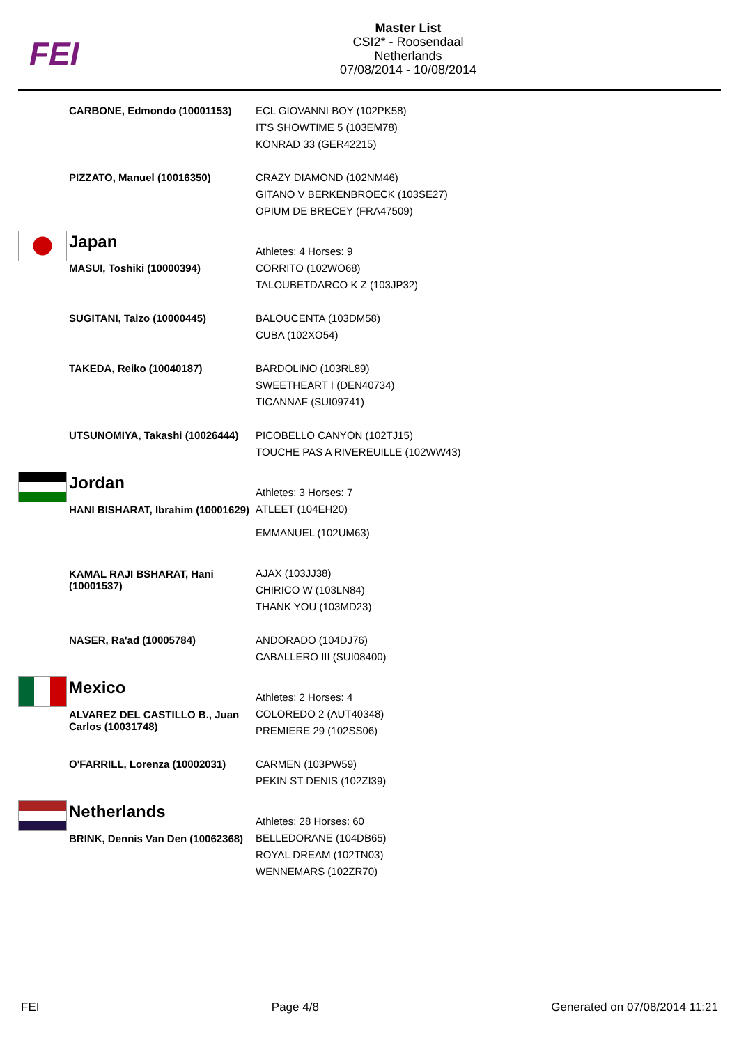FEI
Master List
CSI2* - Roosendaal
Netherlands
07/08/2014 - 10/08/2014
| | CARBONE, Edmondo (10001153) | ECL GIOVANNI BOY (102PK58) IT'S SHOWTIME 5 (103EM78) KONRAD 33 (GER42215) |
| | PIZZATO, Manuel (10016350) | CRAZY DIAMOND (102NM46) GITANO V BERKENBROECK (103SE27) OPIUM DE BRECEY (FRA47509) |
| | Japan | Athletes: 4 Horses: 9 |
| | MASUI, Toshiki (10000394) | CORRITO (102WO68) TALOUBETDARCO K Z (103JP32) |
| | SUGITANI, Taizo (10000445) | BALOUCENTA (103DM58) CUBA (102XO54) |
| | TAKEDA, Reiko (10040187) | BARDOLINO (103RL89) SWEETHEART I (DEN40734) TICANNAF (SUI09741) |
| | UTSUNOMIYA, Takashi (10026444) | PICOBELLO CANYON (102TJ15) TOUCHE PAS A RIVEREUILLE (102WW43) |
| | Jordan | Athletes: 3 Horses: 7 |
| | HANI BISHARAT, Ibrahim (10001629) | ATLEET (104EH20) EMMANUEL (102UM63) |
| | KAMAL RAJI BSHARAT, Hani (10001537) | AJAX (103JJ38) CHIRICO W (103LN84) THANK YOU (103MD23) |
| | NASER, Ra'ad (10005784) | ANDORADO (104DJ76) CABALLERO III (SUI08400) |
| | Mexico | Athletes: 2 Horses: 4 |
| | ALVAREZ DEL CASTILLO B., Juan Carlos (10031748) | COLOREDO 2 (AUT40348) PREMIERE 29 (102SS06) |
| | O'FARRILL, Lorenza (10002031) | CARMEN (103PW59) PEKIN ST DENIS (102ZI39) |
| | Netherlands | Athletes: 28 Horses: 60 |
| | BRINK, Dennis Van Den (10062368) | BELLEDORANE (104DB65) ROYAL DREAM (102TN03) WENNEMARS (102ZR70) |
FEI Page 4/8 Generated on 07/08/2014 11:21